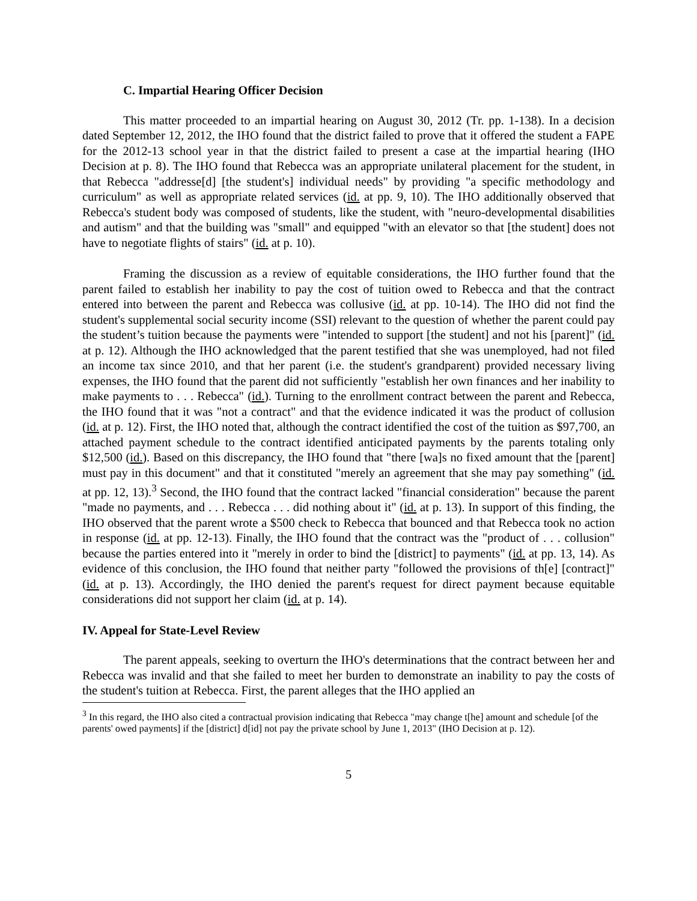C. Impartial Hearing Officer Decision
This matter proceeded to an impartial hearing on August 30, 2012 (Tr. pp. 1-138). In a decision dated September 12, 2012, the IHO found that the district failed to prove that it offered the student a FAPE for the 2012-13 school year in that the district failed to present a case at the impartial hearing (IHO Decision at p. 8). The IHO found that Rebecca was an appropriate unilateral placement for the student, in that Rebecca "addresse[d] [the student's] individual needs" by providing "a specific methodology and curriculum" as well as appropriate related services (id. at pp. 9, 10). The IHO additionally observed that Rebecca's student body was composed of students, like the student, with "neuro-developmental disabilities and autism" and that the building was "small" and equipped "with an elevator so that [the student] does not have to negotiate flights of stairs" (id. at p. 10).
Framing the discussion as a review of equitable considerations, the IHO further found that the parent failed to establish her inability to pay the cost of tuition owed to Rebecca and that the contract entered into between the parent and Rebecca was collusive (id. at pp. 10-14). The IHO did not find the student's supplemental social security income (SSI) relevant to the question of whether the parent could pay the student’s tuition because the payments were "intended to support [the student] and not his [parent]" (id. at p. 12). Although the IHO acknowledged that the parent testified that she was unemployed, had not filed an income tax since 2010, and that her parent (i.e. the student's grandparent) provided necessary living expenses, the IHO found that the parent did not sufficiently "establish her own finances and her inability to make payments to . . . Rebecca" (id.). Turning to the enrollment contract between the parent and Rebecca, the IHO found that it was "not a contract" and that the evidence indicated it was the product of collusion (id. at p. 12). First, the IHO noted that, although the contract identified the cost of the tuition as $97,700, an attached payment schedule to the contract identified anticipated payments by the parents totaling only $12,500 (id.). Based on this discrepancy, the IHO found that "there [wa]s no fixed amount that the [parent] must pay in this document" and that it constituted "merely an agreement that she may pay something" (id. at pp. 12, 13).<sup>3</sup> Second, the IHO found that the contract lacked "financial consideration" because the parent "made no payments, and . . . Rebecca . . . did nothing about it" (id. at p. 13). In support of this finding, the IHO observed that the parent wrote a $500 check to Rebecca that bounced and that Rebecca took no action in response (id. at pp. 12-13). Finally, the IHO found that the contract was the "product of . . . collusion" because the parties entered into it "merely in order to bind the [district] to payments" (id. at pp. 13, 14). As evidence of this conclusion, the IHO found that neither party "followed the provisions of th[e] [contract]" (id. at p. 13). Accordingly, the IHO denied the parent's request for direct payment because equitable considerations did not support her claim (id. at p. 14).
IV. Appeal for State-Level Review
The parent appeals, seeking to overturn the IHO's determinations that the contract between her and Rebecca was invalid and that she failed to meet her burden to demonstrate an inability to pay the costs of the student's tuition at Rebecca. First, the parent alleges that the IHO applied an
<sup>3</sup> In this regard, the IHO also cited a contractual provision indicating that Rebecca "may change t[he] amount and schedule [of the parents' owed payments] if the [district] d[id] not pay the private school by June 1, 2013" (IHO Decision at p. 12).
5